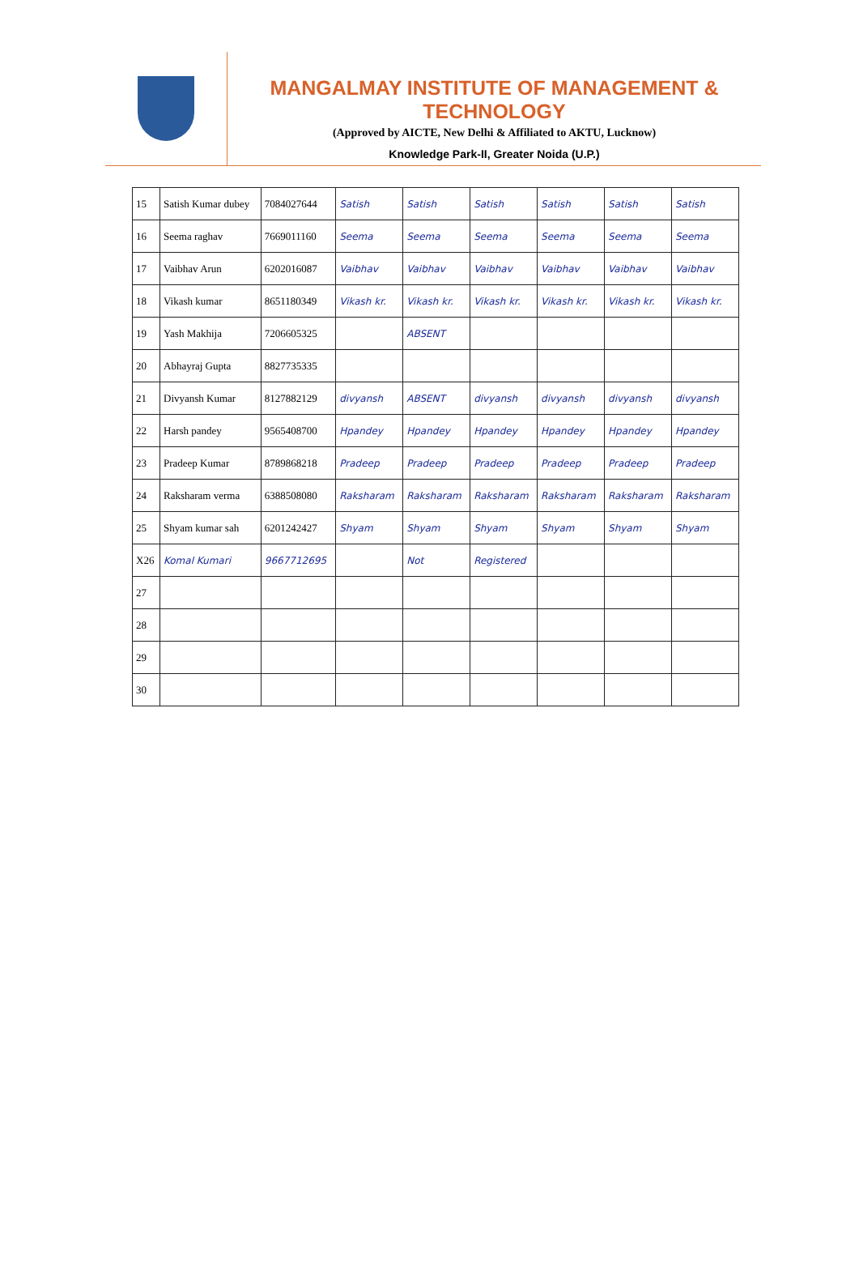MANGALMAY INSTITUTE OF MANAGEMENT & TECHNOLOGY
(Approved by AICTE, New Delhi & Affiliated to AKTU, Lucknow)
Knowledge Park-II, Greater Noida (U.P.)
| 15 | Satish Kumar dubey | 7084027644 | Satish | Satish | Satish | Satish | Satish | Satish |
| 16 | Seema raghav | 7669011160 | Seema | Seema | Seema | Seema | Seema | Seema |
| 17 | Vaibhav Arun | 6202016087 | Vaibhav | Vaibhav | Vaibhav | Vaibhav | Vaibhav | Vaibhav |
| 18 | Vikash kumar | 8651180349 | Vikash kr. | Vikash kr. | Vikash kr. | Vikash kr. | Vikash kr. | Vikash kr. |
| 19 | Yash Makhija | 7206605325 | | ABSENT | | | | |
| 20 | Abhayraj Gupta | 8827735335 | | | | | | |
| 21 | Divyansh Kumar | 8127882129 | divyansh | ABSENT | divyansh | divyansh | divyansh | divyansh |
| 22 | Harsh pandey | 9565408700 | Hpandey | Hpandey | Hpandey | Hpandey | Hpandey | Hpandey |
| 23 | Pradeep Kumar | 8789868218 | Pradeep | Pradeep | Pradeep | Pradeep | Pradeep | Pradeep |
| 24 | Raksharam verma | 6388508080 | Raksharam | Raksharam | Raksharam | Raksharam | Raksharam | Raksharam |
| 25 | Shyam kumar sah | 6201242427 | Shyam | Shyam | Shyam | Shyam | Shyam | Shyam |
| X26 | Komal Kumari | 9667712695 | | Not | Registered | | | |
| 27 | | | | | | | | |
| 28 | | | | | | | | |
| 29 | | | | | | | | |
| 30 | | | | | | | | |